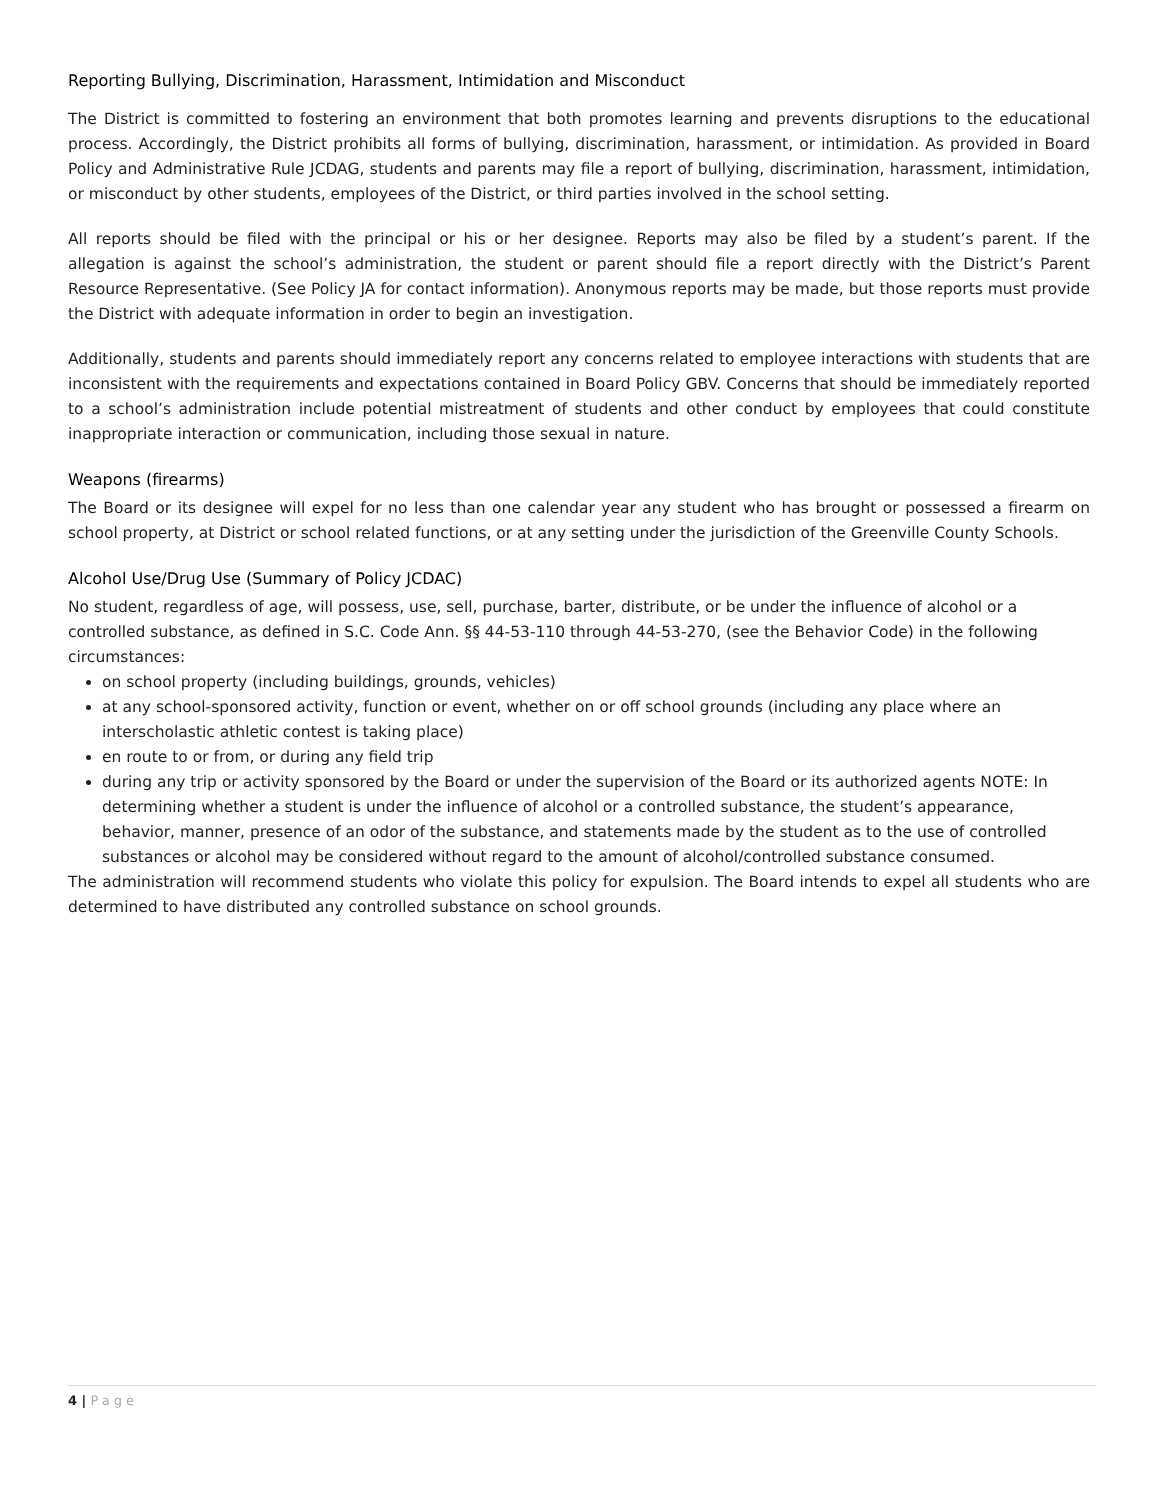Reporting Bullying, Discrimination, Harassment, Intimidation and Misconduct
The District is committed to fostering an environment that both promotes learning and prevents disruptions to the educational process. Accordingly, the District prohibits all forms of bullying, discrimination, harassment, or intimidation. As provided in Board Policy and Administrative Rule JCDAG, students and parents may file a report of bullying, discrimination, harassment, intimidation, or misconduct by other students, employees of the District, or third parties involved in the school setting.
All reports should be filed with the principal or his or her designee. Reports may also be filed by a student’s parent. If the allegation is against the school’s administration, the student or parent should file a report directly with the District’s Parent Resource Representative. (See Policy JA for contact information). Anonymous reports may be made, but those reports must provide the District with adequate information in order to begin an investigation.
Additionally, students and parents should immediately report any concerns related to employee interactions with students that are inconsistent with the requirements and expectations contained in Board Policy GBV. Concerns that should be immediately reported to a school’s administration include potential mistreatment of students and other conduct by employees that could constitute inappropriate interaction or communication, including those sexual in nature.
Weapons (firearms)
The Board or its designee will expel for no less than one calendar year any student who has brought or possessed a firearm on school property, at District or school related functions, or at any setting under the jurisdiction of the Greenville County Schools.
Alcohol Use/Drug Use (Summary of Policy JCDAC)
No student, regardless of age, will possess, use, sell, purchase, barter, distribute, or be under the influence of alcohol or a controlled substance, as defined in S.C. Code Ann. §§ 44-53-110 through 44-53-270, (see the Behavior Code) in the following circumstances:
on school property (including buildings, grounds, vehicles)
at any school-sponsored activity, function or event, whether on or off school grounds (including any place where an interscholastic athletic contest is taking place)
en route to or from, or during any field trip
during any trip or activity sponsored by the Board or under the supervision of the Board or its authorized agents NOTE: In determining whether a student is under the influence of alcohol or a controlled substance, the student’s appearance, behavior, manner, presence of an odor of the substance, and statements made by the student as to the use of controlled substances or alcohol may be considered without regard to the amount of alcohol/controlled substance consumed.
The administration will recommend students who violate this policy for expulsion. The Board intends to expel all students who are determined to have distributed any controlled substance on school grounds.
4 | Page